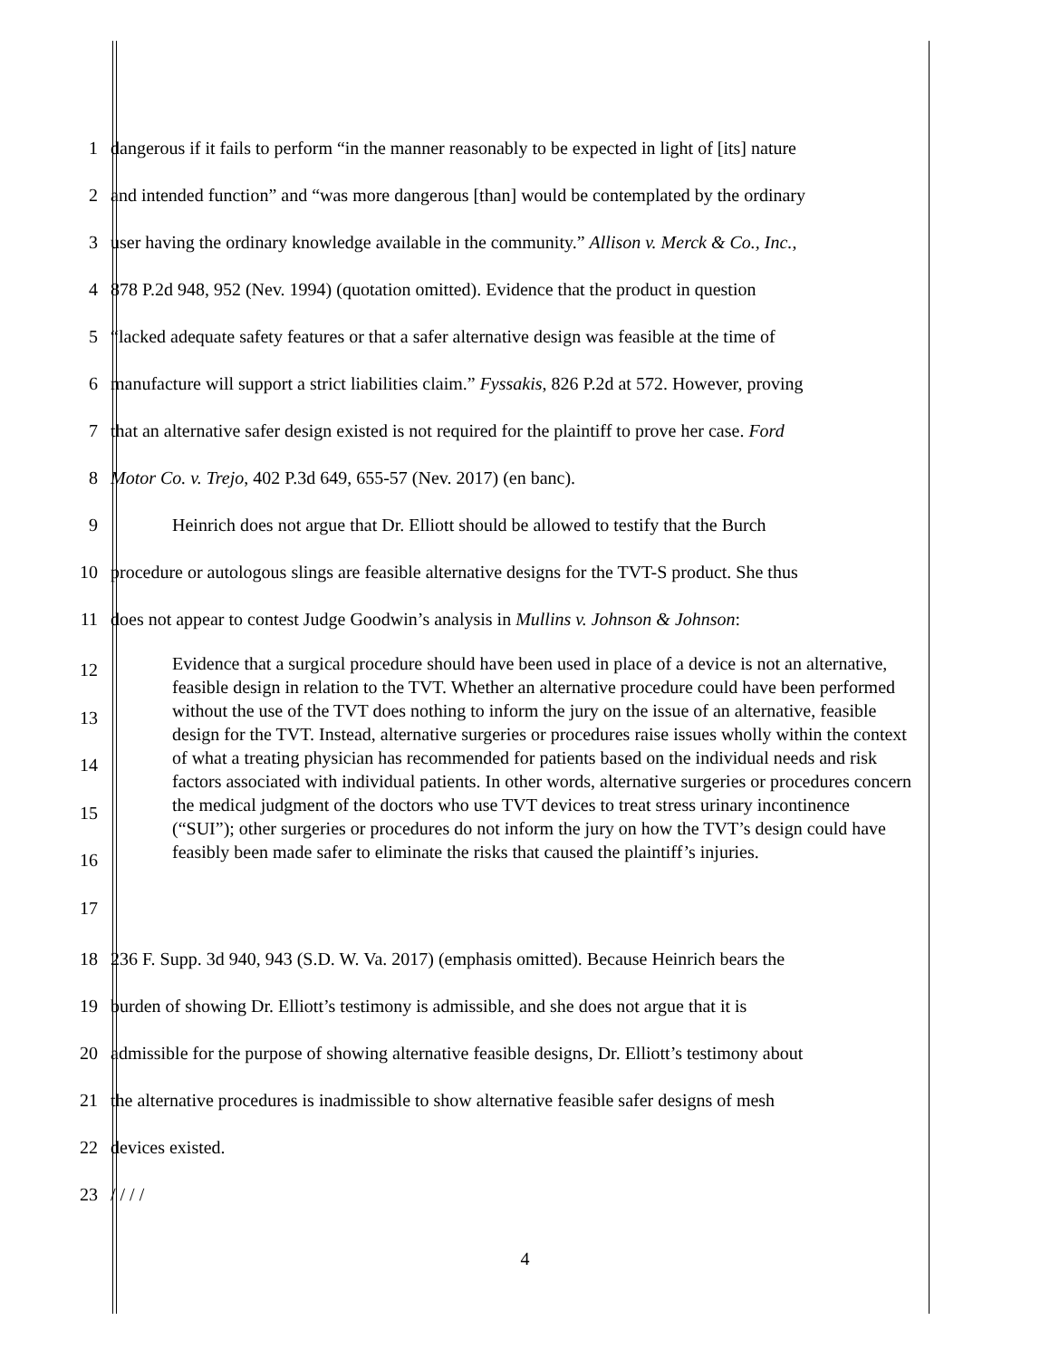1 dangerous if it fails to perform “in the manner reasonably to be expected in light of [its] nature
2 and intended function” and “was more dangerous [than] would be contemplated by the ordinary
3 user having the ordinary knowledge available in the community.” Allison v. Merck & Co., Inc.,
4 878 P.2d 948, 952 (Nev. 1994) (quotation omitted). Evidence that the product in question
5 “lacked adequate safety features or that a safer alternative design was feasible at the time of
6 manufacture will support a strict liabilities claim.” Fyssakis, 826 P.2d at 572. However, proving
7 that an alternative safer design existed is not required for the plaintiff to prove her case. Ford
8 Motor Co. v. Trejo, 402 P.3d 649, 655-57 (Nev. 2017) (en banc).
9 Heinrich does not argue that Dr. Elliott should be allowed to testify that the Burch
10 procedure or autologous slings are feasible alternative designs for the TVT-S product. She thus
11 does not appear to contest Judge Goodwin’s analysis in Mullins v. Johnson & Johnson:
12
13
14
15
16
17
Evidence that a surgical procedure should have been used in place of a device is not an alternative, feasible design in relation to the TVT. Whether an alternative procedure could have been performed without the use of the TVT does nothing to inform the jury on the issue of an alternative, feasible design for the TVT. Instead, alternative surgeries or procedures raise issues wholly within the context of what a treating physician has recommended for patients based on the individual needs and risk factors associated with individual patients. In other words, alternative surgeries or procedures concern the medical judgment of the doctors who use TVT devices to treat stress urinary incontinence (“SUI”); other surgeries or procedures do not inform the jury on how the TVT’s design could have feasibly been made safer to eliminate the risks that caused the plaintiff’s injuries.
18 236 F. Supp. 3d 940, 943 (S.D. W. Va. 2017) (emphasis omitted). Because Heinrich bears the
19 burden of showing Dr. Elliott’s testimony is admissible, and she does not argue that it is
20 admissible for the purpose of showing alternative feasible designs, Dr. Elliott’s testimony about
21 the alternative procedures is inadmissible to show alternative feasible safer designs of mesh
22 devices existed.
23 / / / /
4